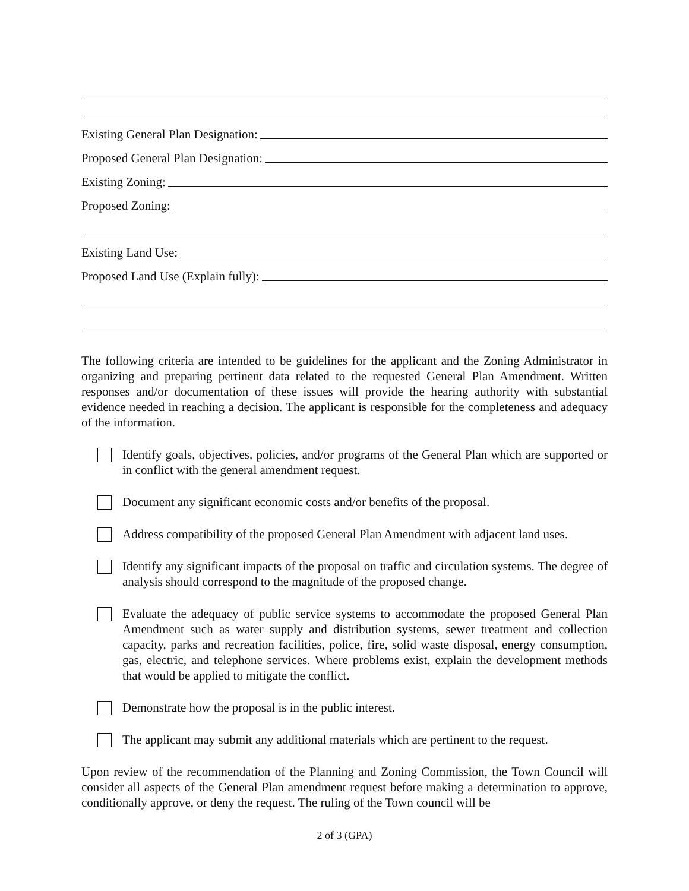Existing General Plan Designation:
Proposed General Plan Designation:
Existing Zoning:
Proposed Zoning:
Existing Land Use:
Proposed Land Use (Explain fully):
The following criteria are intended to be guidelines for the applicant and the Zoning Administrator in organizing and preparing pertinent data related to the requested General Plan Amendment. Written responses and/or documentation of these issues will provide the hearing authority with substantial evidence needed in reaching a decision. The applicant is responsible for the completeness and adequacy of the information.
Identify goals, objectives, policies, and/or programs of the General Plan which are supported or in conflict with the general amendment request.
Document any significant economic costs and/or benefits of the proposal.
Address compatibility of the proposed General Plan Amendment with adjacent land uses.
Identify any significant impacts of the proposal on traffic and circulation systems. The degree of analysis should correspond to the magnitude of the proposed change.
Evaluate the adequacy of public service systems to accommodate the proposed General Plan Amendment such as water supply and distribution systems, sewer treatment and collection capacity, parks and recreation facilities, police, fire, solid waste disposal, energy consumption, gas, electric, and telephone services. Where problems exist, explain the development methods that would be applied to mitigate the conflict.
Demonstrate how the proposal is in the public interest.
The applicant may submit any additional materials which are pertinent to the request.
Upon review of the recommendation of the Planning and Zoning Commission, the Town Council will consider all aspects of the General Plan amendment request before making a determination to approve, conditionally approve, or deny the request. The ruling of the Town council will be
2 of 3 (GPA)